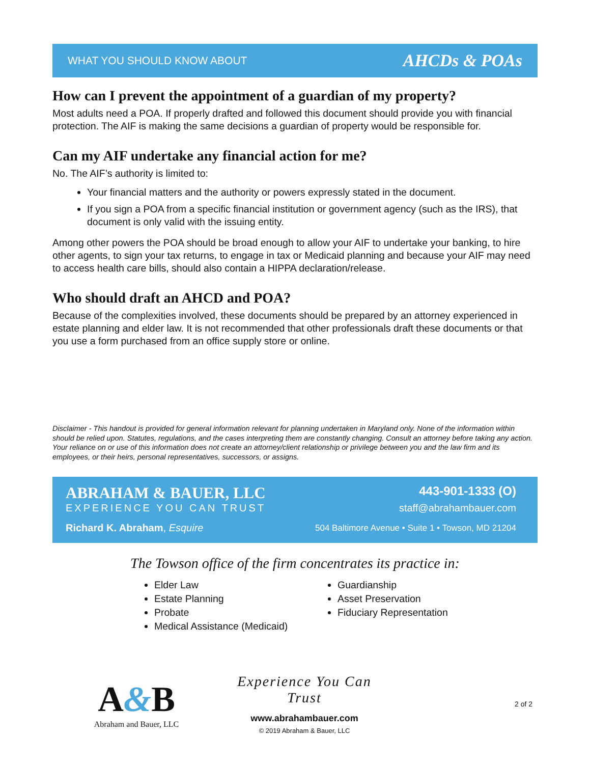WHAT YOU SHOULD KNOW ABOUT AHCDs & POAs
How can I prevent the appointment of a guardian of my property?
Most adults need a POA. If properly drafted and followed this document should provide you with financial protection. The AIF is making the same decisions a guardian of property would be responsible for.
Can my AIF undertake any financial action for me?
No. The AIF’s authority is limited to:
Your financial matters and the authority or powers expressly stated in the document.
If you sign a POA from a specific financial institution or government agency (such as the IRS), that document is only valid with the issuing entity.
Among other powers the POA should be broad enough to allow your AIF to undertake your banking, to hire other agents, to sign your tax returns, to engage in tax or Medicaid planning and because your AIF may need to access health care bills, should also contain a HIPPA declaration/release.
Who should draft an AHCD and POA?
Because of the complexities involved, these documents should be prepared by an attorney experienced in estate planning and elder law. It is not recommended that other professionals draft these documents or that you use a form purchased from an office supply store or online.
Disclaimer - This handout is provided for general information relevant for planning undertaken in Maryland only. None of the information within should be relied upon. Statutes, regulations, and the cases interpreting them are constantly changing. Consult an attorney before taking any action. Your reliance on or use of this information does not create an attorney/client relationship or privilege between you and the law firm and its employees, or their heirs, personal representatives, successors, or assigns.
ABRAHAM & BAUER, LLC
EXPERIENCE YOU CAN TRUST
Richard K. Abraham, Esquire
443-901-1333 (O)
staff@abrahambauer.com
504 Baltimore Avenue • Suite 1 • Towson, MD 21204
The Towson office of the firm concentrates its practice in:
Elder Law
Estate Planning
Probate
Medical Assistance (Medicaid)
Guardianship
Asset Preservation
Fiduciary Representation
A&B
Abraham and Bauer, LLC
Experience You Can Trust
www.abrahambauer.com
© 2019 Abraham & Bauer, LLC
2 of 2